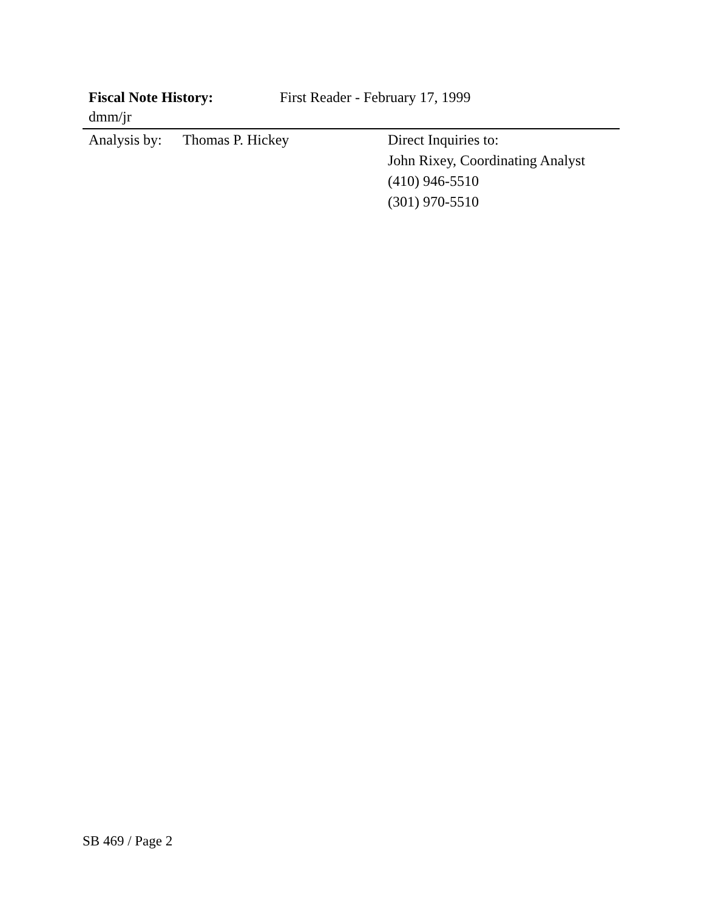Fiscal Note History: First Reader - February 17, 1999
dmm/jr
Analysis by: Thomas P. Hickey Direct Inquiries to:
John Rixey, Coordinating Analyst
(410) 946-5510
(301) 970-5510
SB 469 / Page 2